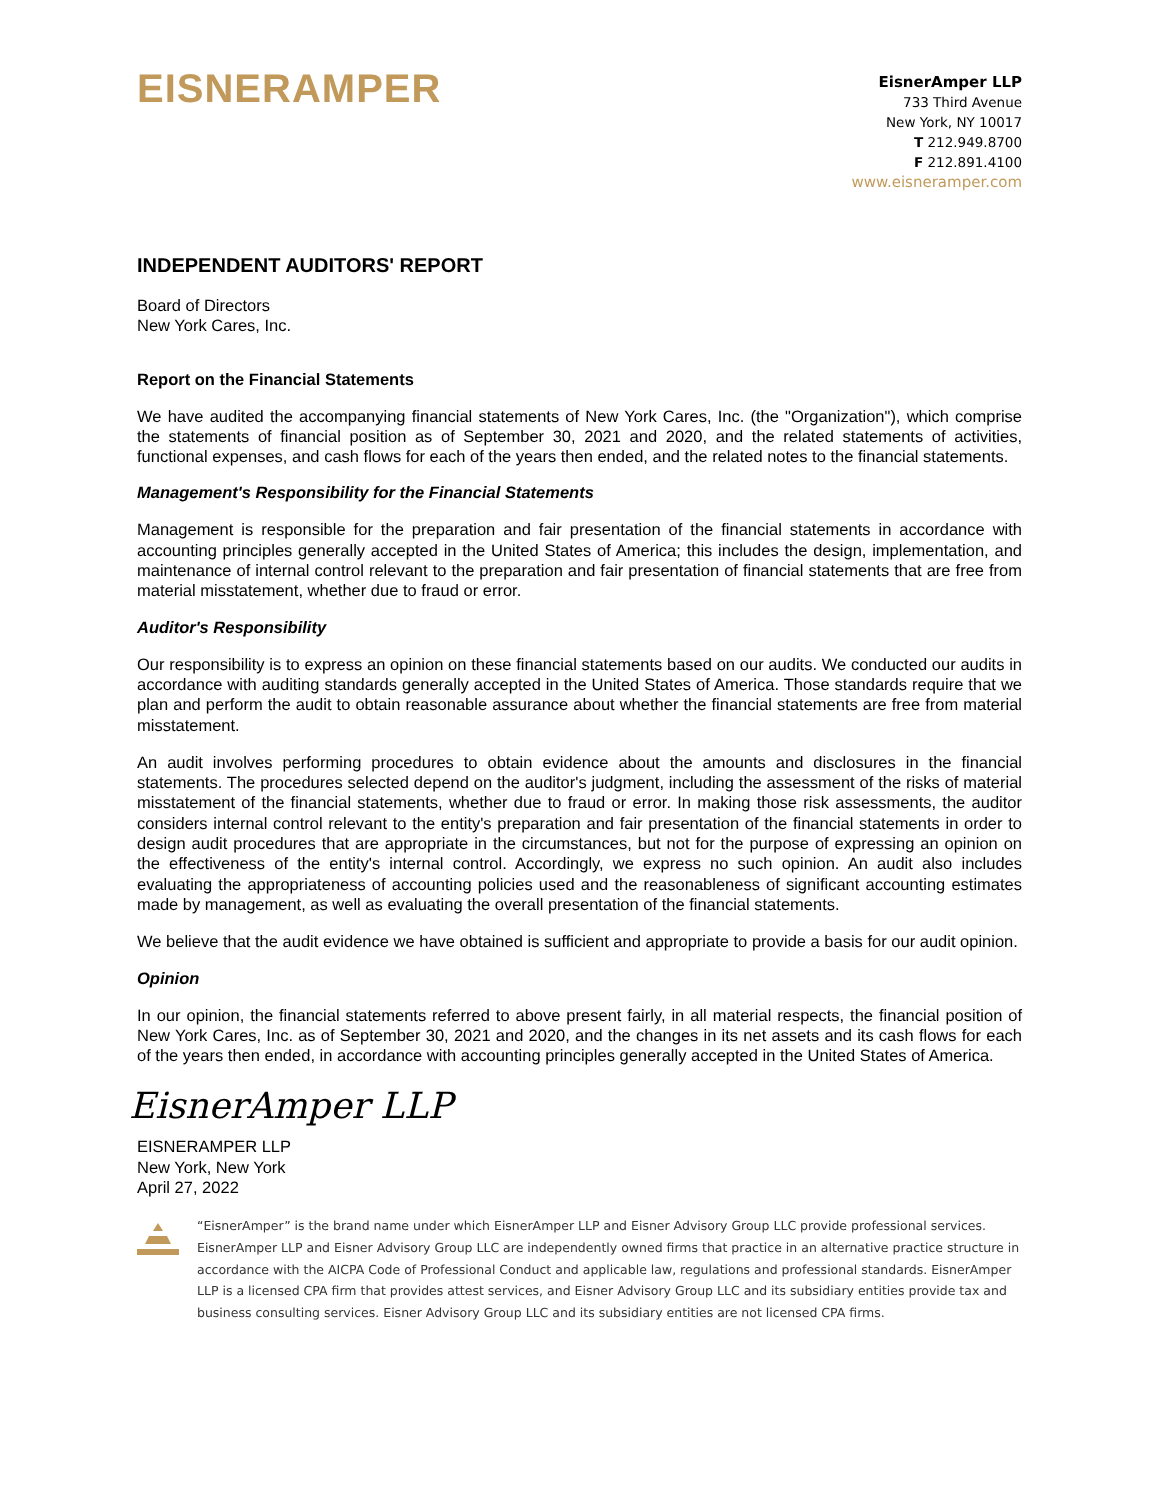EISNERAMPER
EisnerAmper LLP
733 Third Avenue
New York, NY 10017
T 212.949.8700
F 212.891.4100
www.eisneramper.com
INDEPENDENT AUDITORS' REPORT
Board of Directors
New York Cares, Inc.
Report on the Financial Statements
We have audited the accompanying financial statements of New York Cares, Inc. (the "Organization"), which comprise the statements of financial position as of September 30, 2021 and 2020, and the related statements of activities, functional expenses, and cash flows for each of the years then ended, and the related notes to the financial statements.
Management's Responsibility for the Financial Statements
Management is responsible for the preparation and fair presentation of the financial statements in accordance with accounting principles generally accepted in the United States of America; this includes the design, implementation, and maintenance of internal control relevant to the preparation and fair presentation of financial statements that are free from material misstatement, whether due to fraud or error.
Auditor's Responsibility
Our responsibility is to express an opinion on these financial statements based on our audits. We conducted our audits in accordance with auditing standards generally accepted in the United States of America. Those standards require that we plan and perform the audit to obtain reasonable assurance about whether the financial statements are free from material misstatement.
An audit involves performing procedures to obtain evidence about the amounts and disclosures in the financial statements. The procedures selected depend on the auditor's judgment, including the assessment of the risks of material misstatement of the financial statements, whether due to fraud or error. In making those risk assessments, the auditor considers internal control relevant to the entity's preparation and fair presentation of the financial statements in order to design audit procedures that are appropriate in the circumstances, but not for the purpose of expressing an opinion on the effectiveness of the entity's internal control. Accordingly, we express no such opinion. An audit also includes evaluating the appropriateness of accounting policies used and the reasonableness of significant accounting estimates made by management, as well as evaluating the overall presentation of the financial statements.
We believe that the audit evidence we have obtained is sufficient and appropriate to provide a basis for our audit opinion.
Opinion
In our opinion, the financial statements referred to above present fairly, in all material respects, the financial position of New York Cares, Inc. as of September 30, 2021 and 2020, and the changes in its net assets and its cash flows for each of the years then ended, in accordance with accounting principles generally accepted in the United States of America.
EisnerAmper LLP
EISNERAMPER LLP
New York, New York
April 27, 2022
“EisnerAmper” is the brand name under which EisnerAmper LLP and Eisner Advisory Group LLC provide professional services. EisnerAmper LLP and Eisner Advisory Group LLC are independently owned firms that practice in an alternative practice structure in accordance with the AICPA Code of Professional Conduct and applicable law, regulations and professional standards. EisnerAmper LLP is a licensed CPA firm that provides attest services, and Eisner Advisory Group LLC and its subsidiary entities provide tax and business consulting services. Eisner Advisory Group LLC and its subsidiary entities are not licensed CPA firms.